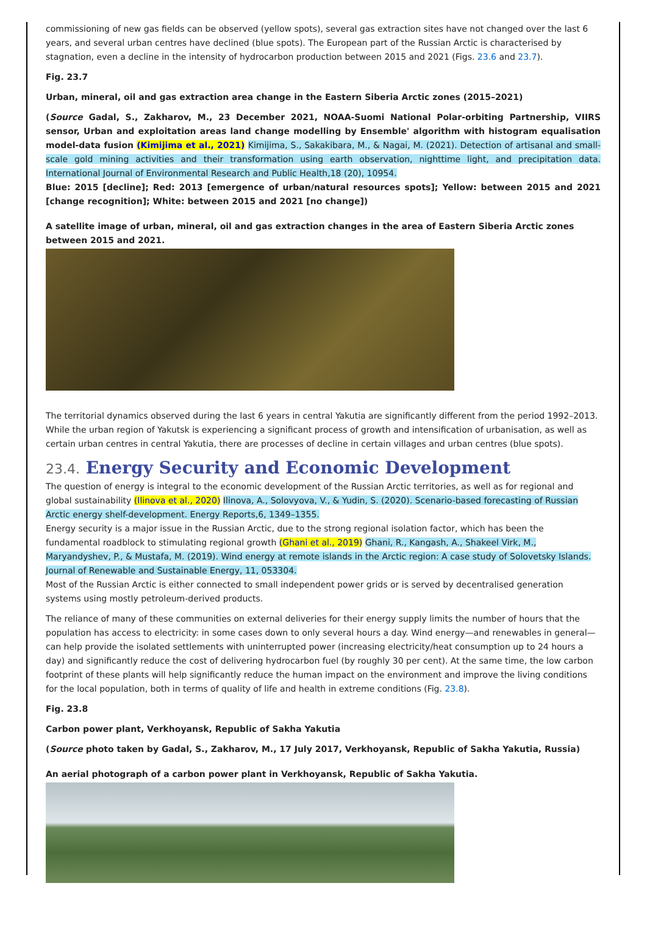commissioning of new gas fields can be observed (yellow spots), several gas extraction sites have not changed over the last 6 years, and several urban centres have declined (blue spots). The European part of the Russian Arctic is characterised by stagnation, even a decline in the intensity of hydrocarbon production between 2015 and 2021 (Figs. 23.6 and 23.7).
Fig. 23.7
Urban, mineral, oil and gas extraction area change in the Eastern Siberia Arctic zones (2015–2021)
(Source Gadal, S., Zakharov, M., 23 December 2021, NOAA-Suomi National Polar-orbiting Partnership, VIIRS sensor, Urban and exploitation areas land change modelling by Ensemble' algorithm with histogram equalisation model-data fusion (Kimijima et al., 2021) Kimijima, S., Sakakibara, M., & Nagai, M. (2021). Detection of artisanal and small-scale gold mining activities and their transformation using earth observation, nighttime light, and precipitation data. International Journal of Environmental Research and Public Health,18 (20), 10954.
Blue: 2015 [decline]; Red: 2013 [emergence of urban/natural resources spots]; Yellow: between 2015 and 2021 [change recognition]; White: between 2015 and 2021 [no change])
A satellite image of urban, mineral, oil and gas extraction changes in the area of Eastern Siberia Arctic zones between 2015 and 2021.
The territorial dynamics observed during the last 6 years in central Yakutia are significantly different from the period 1992–2013. While the urban region of Yakutsk is experiencing a significant process of growth and intensification of urbanisation, as well as certain urban centres in central Yakutia, there are processes of decline in certain villages and urban centres (blue spots).
23.4. Energy Security and Economic Development
The question of energy is integral to the economic development of the Russian Arctic territories, as well as for regional and global sustainability (Ilinova et al., 2020) Ilinova, A., Solovyova, V., & Yudin, S. (2020). Scenario-based forecasting of Russian Arctic energy shelf-development. Energy Reports,6, 1349–1355.
Energy security is a major issue in the Russian Arctic, due to the strong regional isolation factor, which has been the fundamental roadblock to stimulating regional growth (Ghani et al., 2019) Ghani, R., Kangash, A., Shakeel Virk, M., Maryandyshev, P., & Mustafa, M. (2019). Wind energy at remote islands in the Arctic region: A case study of Solovetsky Islands. Journal of Renewable and Sustainable Energy, 11, 053304.
Most of the Russian Arctic is either connected to small independent power grids or is served by decentralised generation systems using mostly petroleum-derived products.
The reliance of many of these communities on external deliveries for their energy supply limits the number of hours that the population has access to electricity: in some cases down to only several hours a day. Wind energy—and renewables in general—can help provide the isolated settlements with uninterrupted power (increasing electricity/heat consumption up to 24 hours a day) and significantly reduce the cost of delivering hydrocarbon fuel (by roughly 30 per cent). At the same time, the low carbon footprint of these plants will help significantly reduce the human impact on the environment and improve the living conditions for the local population, both in terms of quality of life and health in extreme conditions (Fig. 23.8).
Fig. 23.8
Carbon power plant, Verkhoyansk, Republic of Sakha Yakutia
(Source photo taken by Gadal, S., Zakharov, M., 17 July 2017, Verkhoyansk, Republic of Sakha Yakutia, Russia)
An aerial photograph of a carbon power plant in Verkhoyansk, Republic of Sakha Yakutia.